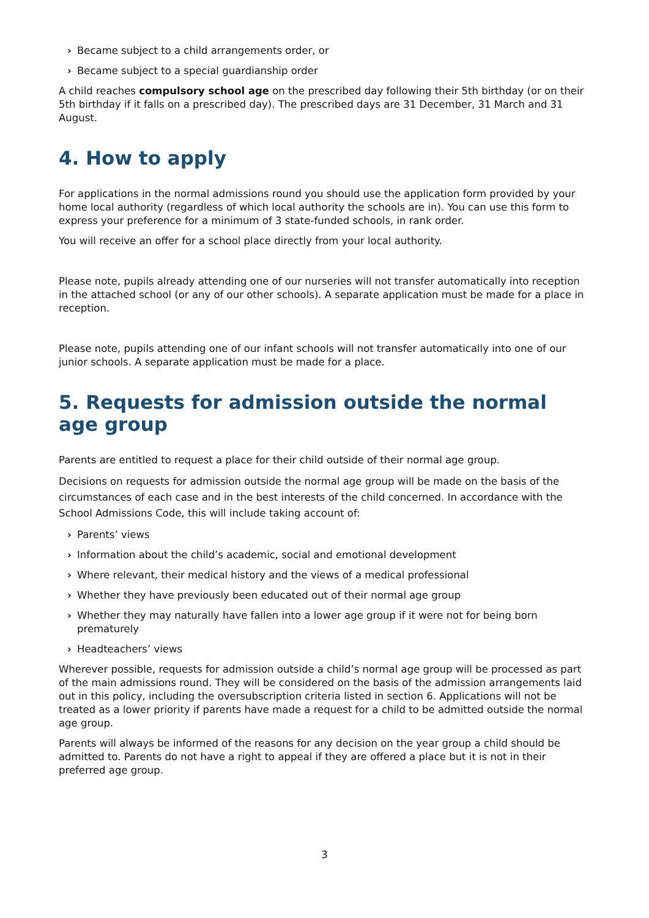› Became subject to a child arrangements order, or
› Became subject to a special guardianship order
A child reaches compulsory school age on the prescribed day following their 5th birthday (or on their 5th birthday if it falls on a prescribed day). The prescribed days are 31 December, 31 March and 31 August.
4. How to apply
For applications in the normal admissions round you should use the application form provided by your home local authority (regardless of which local authority the schools are in). You can use this form to express your preference for a minimum of 3 state-funded schools, in rank order.
You will receive an offer for a school place directly from your local authority.
Please note, pupils already attending one of our nurseries will not transfer automatically into reception in the attached school (or any of our other schools). A separate application must be made for a place in reception.
Please note, pupils attending one of our infant schools will not transfer automatically into one of our junior schools. A separate application must be made for a place.
5. Requests for admission outside the normal age group
Parents are entitled to request a place for their child outside of their normal age group.
Decisions on requests for admission outside the normal age group will be made on the basis of the circumstances of each case and in the best interests of the child concerned. In accordance with the School Admissions Code, this will include taking account of:
› Parents’ views
› Information about the child’s academic, social and emotional development
› Where relevant, their medical history and the views of a medical professional
› Whether they have previously been educated out of their normal age group
› Whether they may naturally have fallen into a lower age group if it were not for being born prematurely
› Headteachers’ views
Wherever possible, requests for admission outside a child’s normal age group will be processed as part of the main admissions round. They will be considered on the basis of the admission arrangements laid out in this policy, including the oversubscription criteria listed in section 6. Applications will not be treated as a lower priority if parents have made a request for a child to be admitted outside the normal age group.
Parents will always be informed of the reasons for any decision on the year group a child should be admitted to. Parents do not have a right to appeal if they are offered a place but it is not in their preferred age group.
3